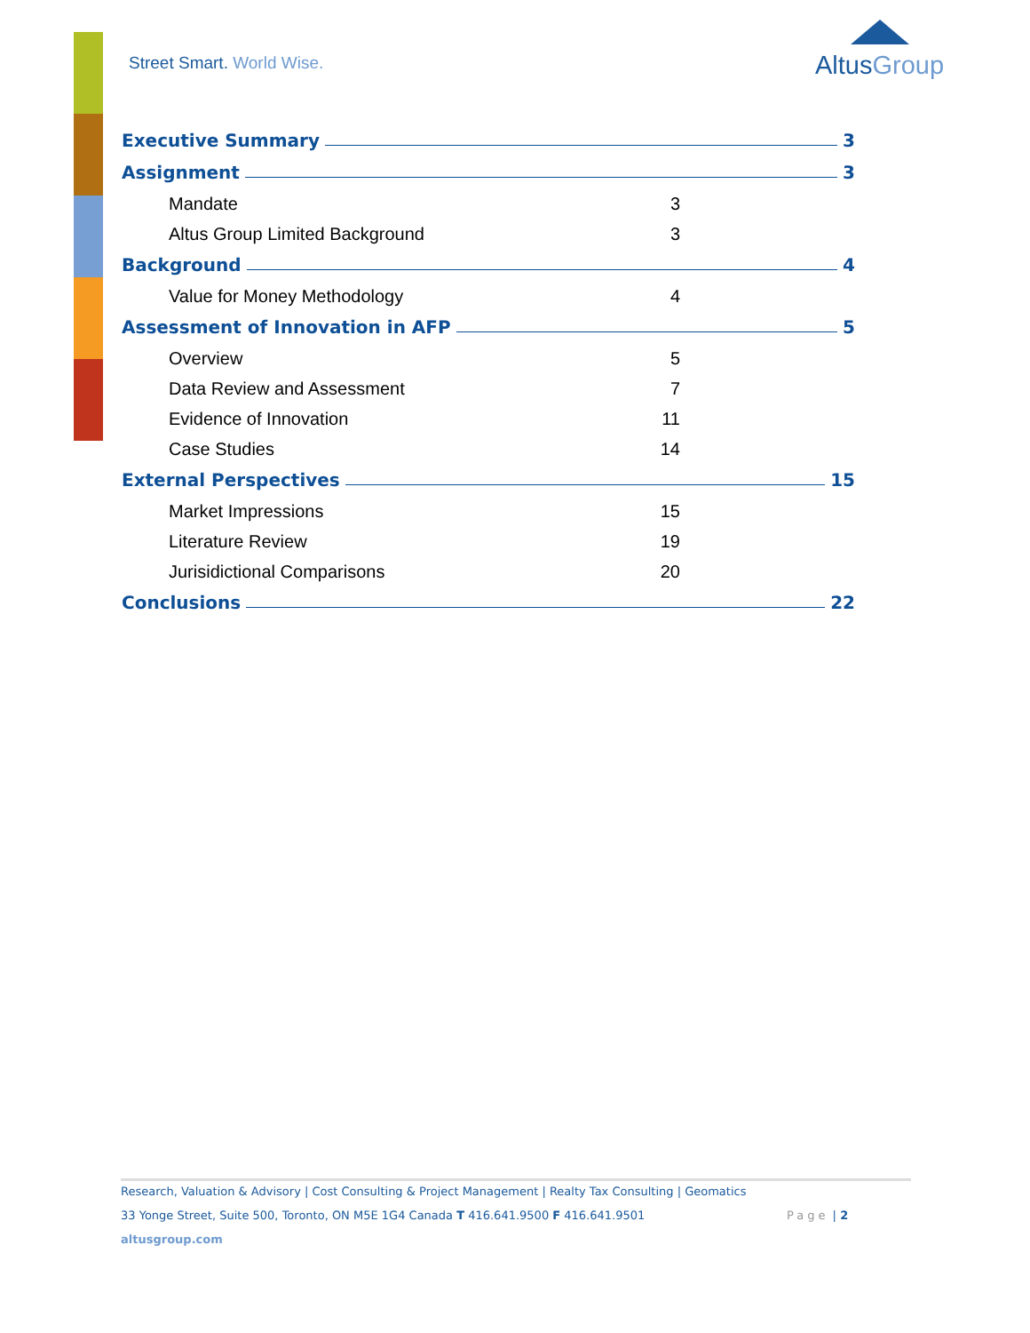Street Smart. World Wise.
AltusGroup
Executive Summary 3
Assignment 3
Mandate 3
Altus Group Limited Background 3
Background 4
Value for Money Methodology 4
Assessment of Innovation in AFP 5
Overview 5
Data Review and Assessment 7
Evidence of Innovation 11
Case Studies 14
External Perspectives 15
Market Impressions 15
Literature Review 19
Jurisidictional Comparisons 20
Conclusions 22
Research, Valuation & Advisory | Cost Consulting & Project Management | Realty Tax Consulting | Geomatics
33 Yonge Street, Suite 500, Toronto, ON M5E 1G4 Canada T 416.641.9500 F 416.641.9501 Page | 2
altusgroup.com